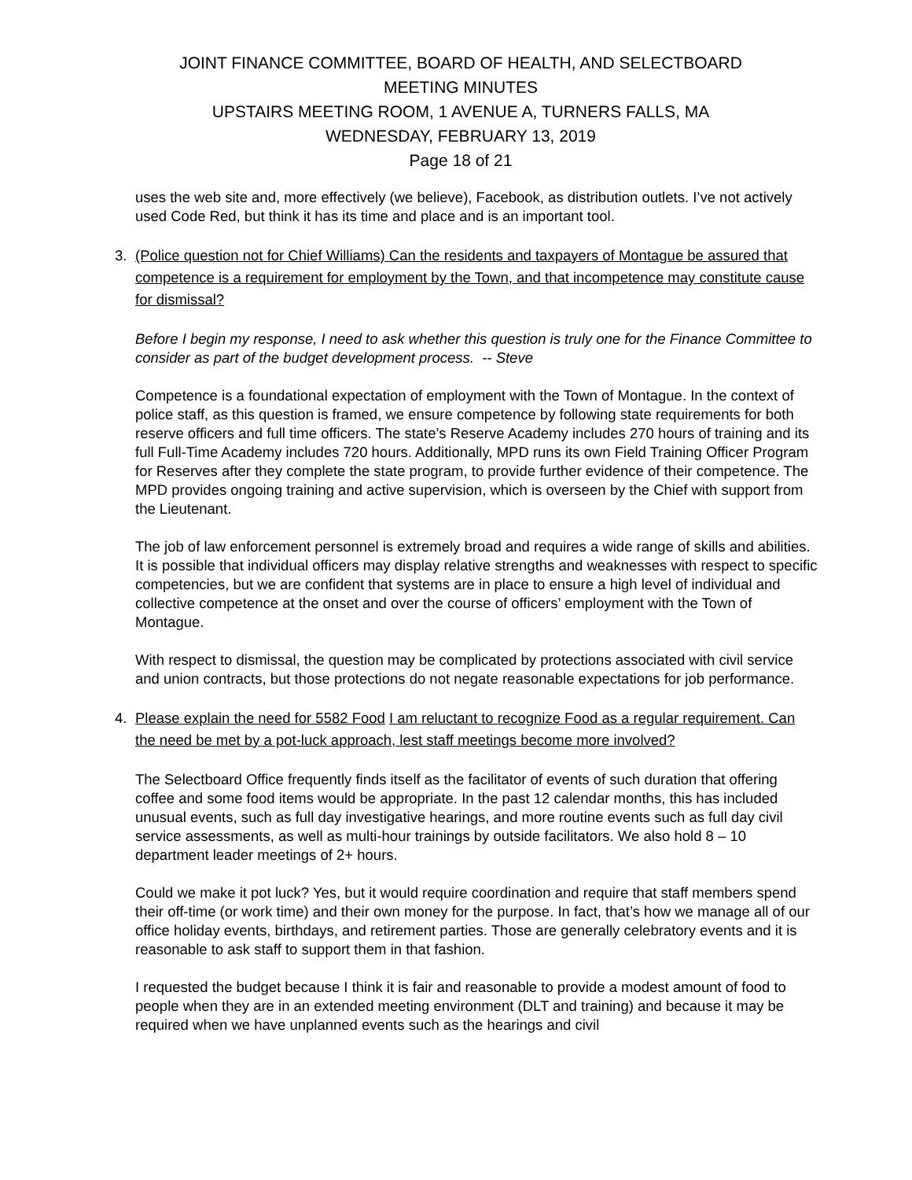JOINT FINANCE COMMITTEE, BOARD OF HEALTH, AND SELECTBOARD
MEETING MINUTES
UPSTAIRS MEETING ROOM, 1 AVENUE A, TURNERS FALLS, MA
WEDNESDAY, FEBRUARY 13, 2019
Page 18 of 21
uses the web site and, more effectively (we believe), Facebook, as distribution outlets. I’ve not actively used Code Red, but think it has its time and place and is an important tool.
3. (Police question not for Chief Williams) Can the residents and taxpayers of Montague be assured that competence is a requirement for employment by the Town, and that incompetence may constitute cause for dismissal?
Before I begin my response, I need to ask whether this question is truly one for the Finance Committee to consider as part of the budget development process. -- Steve
Competence is a foundational expectation of employment with the Town of Montague. In the context of police staff, as this question is framed, we ensure competence by following state requirements for both reserve officers and full time officers. The state’s Reserve Academy includes 270 hours of training and its full Full-Time Academy includes 720 hours. Additionally, MPD runs its own Field Training Officer Program for Reserves after they complete the state program, to provide further evidence of their competence. The MPD provides ongoing training and active supervision, which is overseen by the Chief with support from the Lieutenant.
The job of law enforcement personnel is extremely broad and requires a wide range of skills and abilities. It is possible that individual officers may display relative strengths and weaknesses with respect to specific competencies, but we are confident that systems are in place to ensure a high level of individual and collective competence at the onset and over the course of officers’ employment with the Town of Montague.
With respect to dismissal, the question may be complicated by protections associated with civil service and union contracts, but those protections do not negate reasonable expectations for job performance.
4. Please explain the need for 5582 Food I am reluctant to recognize Food as a regular requirement. Can the need be met by a pot-luck approach, lest staff meetings become more involved?
The Selectboard Office frequently finds itself as the facilitator of events of such duration that offering coffee and some food items would be appropriate. In the past 12 calendar months, this has included unusual events, such as full day investigative hearings, and more routine events such as full day civil service assessments, as well as multi-hour trainings by outside facilitators. We also hold 8 – 10 department leader meetings of 2+ hours.
Could we make it pot luck? Yes, but it would require coordination and require that staff members spend their off-time (or work time) and their own money for the purpose. In fact, that’s how we manage all of our office holiday events, birthdays, and retirement parties. Those are generally celebratory events and it is reasonable to ask staff to support them in that fashion.
I requested the budget because I think it is fair and reasonable to provide a modest amount of food to people when they are in an extended meeting environment (DLT and training) and because it may be required when we have unplanned events such as the hearings and civil